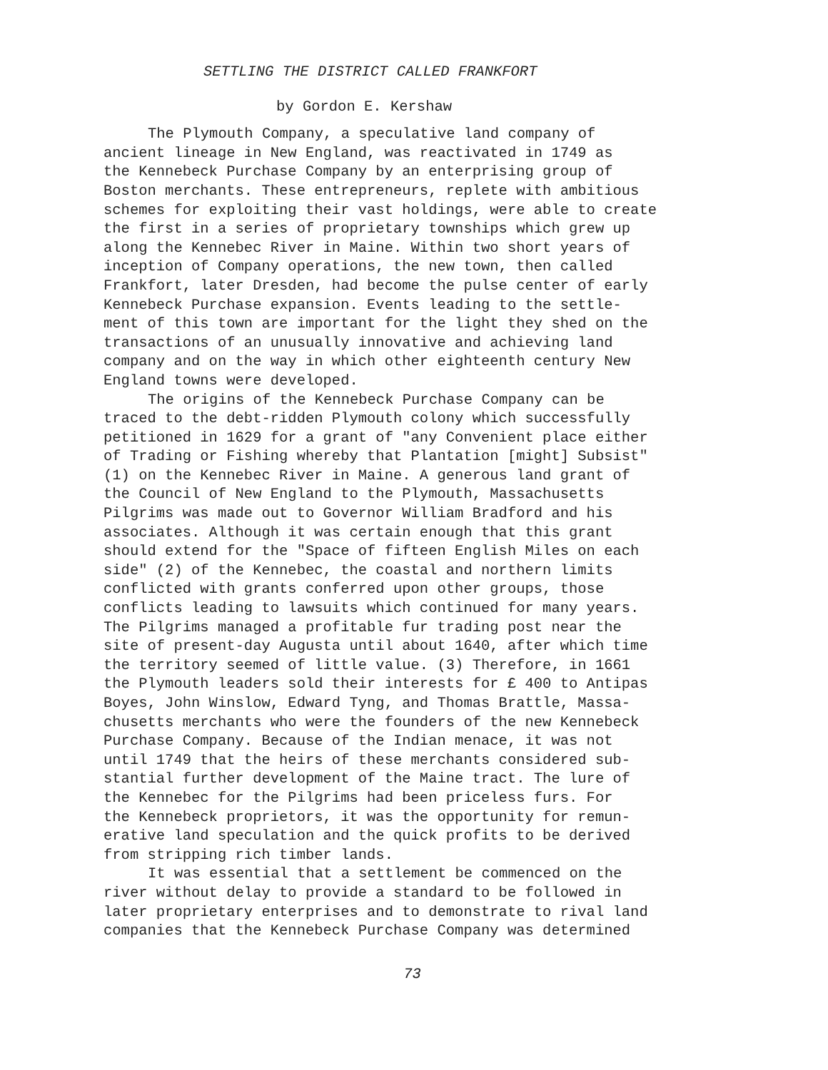SETTLING THE DISTRICT CALLED FRANKFORT
by Gordon E. Kershaw
The Plymouth Company, a speculative land company of ancient lineage in New England, was reactivated in 1749 as the Kennebeck Purchase Company by an enterprising group of Boston merchants. These entrepreneurs, replete with ambitious schemes for exploiting their vast holdings, were able to create the first in a series of proprietary townships which grew up along the Kennebec River in Maine. Within two short years of inception of Company operations, the new town, then called Frankfort, later Dresden, had become the pulse center of early Kennebeck Purchase expansion. Events leading to the settle- ment of this town are important for the light they shed on the transactions of an unusually innovative and achieving land company and on the way in which other eighteenth century New England towns were developed.
The origins of the Kennebeck Purchase Company can be traced to the debt-ridden Plymouth colony which successfully petitioned in 1629 for a grant of "any Convenient place either of Trading or Fishing whereby that Plantation [might] Subsist" (1) on the Kennebec River in Maine. A generous land grant of the Council of New England to the Plymouth, Massachusetts Pilgrims was made out to Governor William Bradford and his associates. Although it was certain enough that this grant should extend for the "Space of fifteen English Miles on each side" (2) of the Kennebec, the coastal and northern limits conflicted with grants conferred upon other groups, those conflicts leading to lawsuits which continued for many years. The Pilgrims managed a profitable fur trading post near the site of present-day Augusta until about 1640, after which time the territory seemed of little value. (3) Therefore, in 1661 the Plymouth leaders sold their interests for £ 400 to Antipas Boyes, John Winslow, Edward Tyng, and Thomas Brattle, Massa- chusetts merchants who were the founders of the new Kennebeck Purchase Company. Because of the Indian menace, it was not until 1749 that the heirs of these merchants considered sub- stantial further development of the Maine tract. The lure of the Kennebec for the Pilgrims had been priceless furs. For the Kennebeck proprietors, it was the opportunity for remun- erative land speculation and the quick profits to be derived from stripping rich timber lands.
It was essential that a settlement be commenced on the river without delay to provide a standard to be followed in later proprietary enterprises and to demonstrate to rival land companies that the Kennebeck Purchase Company was determined
73